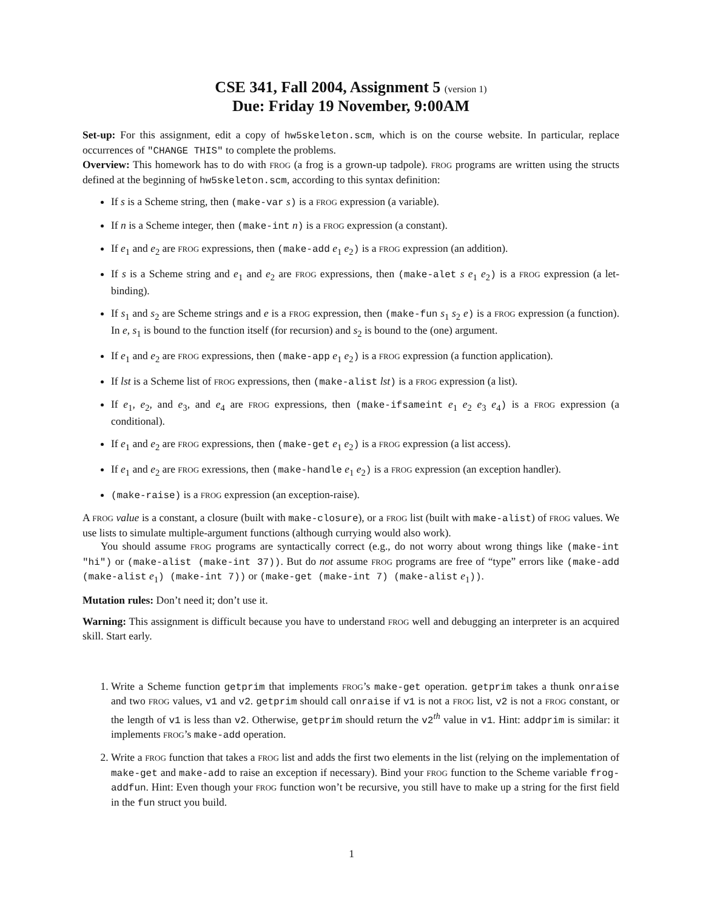CSE 341, Fall 2004, Assignment 5 (version 1)
Due: Friday 19 November, 9:00AM
Set-up: For this assignment, edit a copy of hw5skeleton.scm, which is on the course website. In particular, replace occurrences of "CHANGE THIS" to complete the problems.
Overview: This homework has to do with FROG (a frog is a grown-up tadpole). FROG programs are written using the structs defined at the beginning of hw5skeleton.scm, according to this syntax definition:
If s is a Scheme string, then (make-var s) is a FROG expression (a variable).
If n is a Scheme integer, then (make-int n) is a FROG expression (a constant).
If e<sub>1</sub> and e<sub>2</sub> are FROG expressions, then (make-add e<sub>1</sub> e<sub>2</sub>) is a FROG expression (an addition).
If s is a Scheme string and e<sub>1</sub> and e<sub>2</sub> are FROG expressions, then (make-alet s e<sub>1</sub> e<sub>2</sub>) is a FROG expression (a let-binding).
If s<sub>1</sub> and s<sub>2</sub> are Scheme strings and e is a FROG expression, then (make-fun s<sub>1</sub> s<sub>2</sub> e) is a FROG expression (a function). In e, s<sub>1</sub> is bound to the function itself (for recursion) and s<sub>2</sub> is bound to the (one) argument.
If e<sub>1</sub> and e<sub>2</sub> are FROG expressions, then (make-app e<sub>1</sub> e<sub>2</sub>) is a FROG expression (a function application).
If lst is a Scheme list of FROG expressions, then (make-alist lst) is a FROG expression (a list).
If e<sub>1</sub>, e<sub>2</sub>, and e<sub>3</sub>, and e<sub>4</sub> are FROG expressions, then (make-ifsameint e<sub>1</sub> e<sub>2</sub> e<sub>3</sub> e<sub>4</sub>) is a FROG expression (a conditional).
If e<sub>1</sub> and e<sub>2</sub> are FROG expressions, then (make-get e<sub>1</sub> e<sub>2</sub>) is a FROG expression (a list access).
If e<sub>1</sub> and e<sub>2</sub> are FROG exressions, then (make-handle e<sub>1</sub> e<sub>2</sub>) is a FROG expression (an exception handler).
(make-raise) is a FROG expression (an exception-raise).
A FROG value is a constant, a closure (built with make-closure), or a FROG list (built with make-alist) of FROG values. We use lists to simulate multiple-argument functions (although currying would also work).
You should assume FROG programs are syntactically correct (e.g., do not worry about wrong things like (make-int "hi") or (make-alist (make-int 37)). But do not assume FROG programs are free of “type” errors like (make-add (make-alist e<sub>1</sub>) (make-int 7)) or (make-get (make-int 7) (make-alist e<sub>1</sub>)).
Mutation rules: Don’t need it; don’t use it.
Warning: This assignment is difficult because you have to understand FROG well and debugging an interpreter is an acquired skill. Start early.
1. Write a Scheme function getprim that implements FROG’s make-get operation. getprim takes a thunk onraise and two FROG values, v1 and v2. getprim should call onraise if v1 is not a FROG list, v2 is not a FROG constant, or the length of v1 is less than v2. Otherwise, getprim should return the v2<sup>th</sup> value in v1. Hint: addprim is similar: it implements FROG’s make-add operation.
2. Write a FROG function that takes a FROG list and adds the first two elements in the list (relying on the implementation of make-get and make-add to raise an exception if necessary). Bind your FROG function to the Scheme variable frog-addfun. Hint: Even though your FROG function won’t be recursive, you still have to make up a string for the first field in the fun struct you build.
1